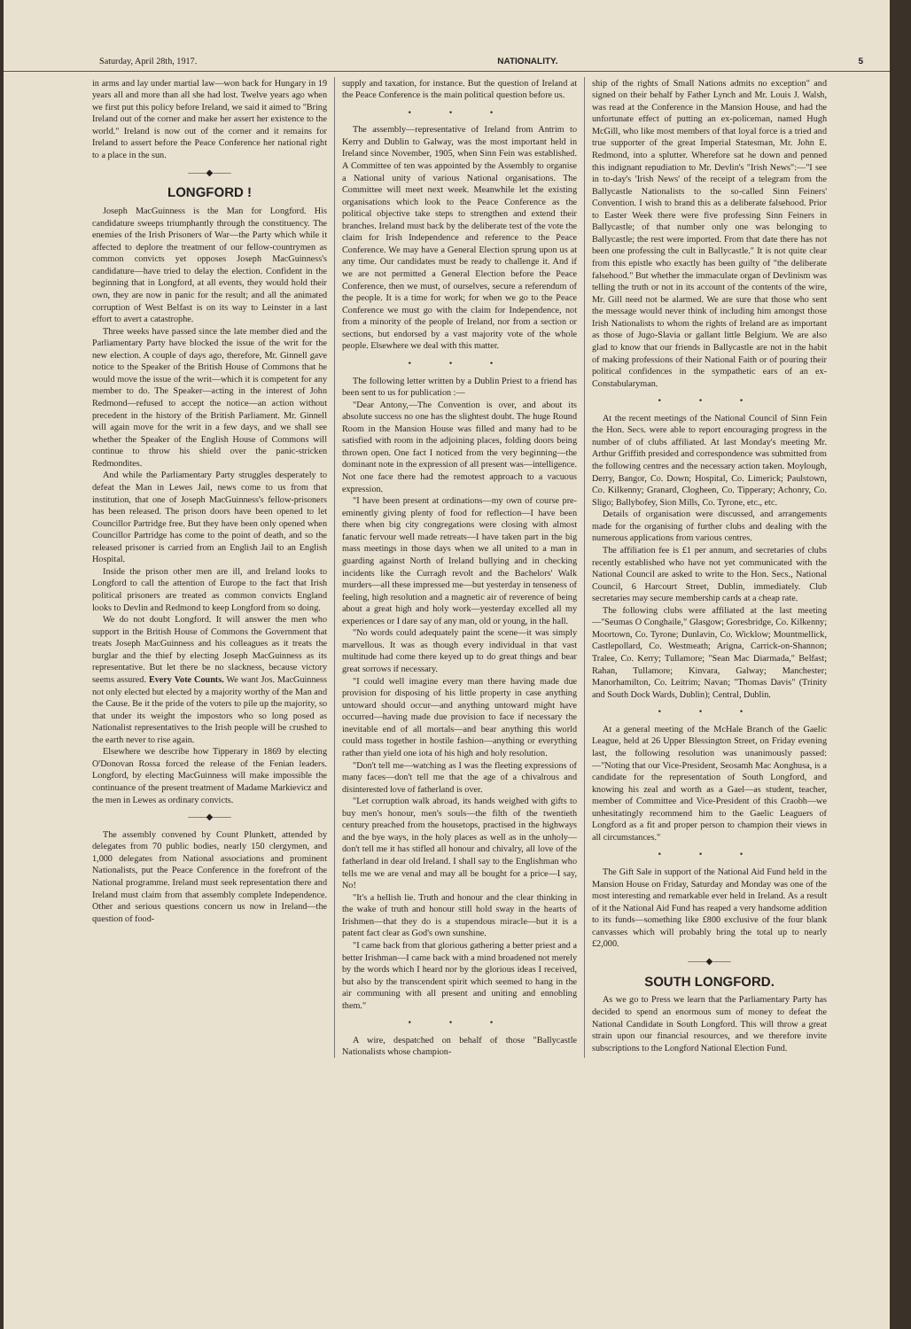Saturday, April 28th, 1917. NATIONALITY. 5
in arms and lay under martial law—won back for Hungary in 19 years all and more than all she had lost. Twelve years ago when we first put this policy before Ireland, we said it aimed to "Bring Ireland out of the corner and make her assert her existence to the world." Ireland is now out of the corner and it remains for Ireland to assert before the Peace Conference her national right to a place in the sun.
——◆——
LONGFORD !
Joseph MacGuinness is the Man for Longford. His candidature sweeps triumphantly through the constituency. The enemies of the Irish Prisoners of War—the Party which while it affected to deplore the treatment of our fellow-countrymen as common convicts yet opposes Joseph MacGuinness's candidature—have tried to delay the election. Confident in the beginning that in Longford, at all events, they would hold their own, they are now in panic for the result; and all the animated corruption of West Belfast is on its way to Leinster in a last effort to avert a catastrophe.
Three weeks have passed since the late member died and the Parliamentary Party have blocked the issue of the writ for the new election. A couple of days ago, therefore, Mr. Ginnell gave notice to the Speaker of the British House of Commons that he would move the issue of the writ—which it is competent for any member to do. The Speaker—acting in the interest of John Redmond—refused to accept the notice—an action without precedent in the history of the British Parliament. Mr. Ginnell will again move for the writ in a few days, and we shall see whether the Speaker of the English House of Commons will continue to throw his shield over the panic-stricken Redmondites.
And while the Parliamentary Party struggles desperately to defeat the Man in Lewes Jail, news come to us from that institution, that one of Joseph MacGuinness's fellow-prisoners has been released. The prison doors have been opened to let Councillor Partridge free. But they have been only opened when Councillor Partridge has come to the point of death, and so the released prisoner is carried from an English Jail to an English Hospital.
Inside the prison other men are ill, and Ireland looks to Longford to call the attention of Europe to the fact that Irish political prisoners are treated as common convicts England looks to Devlin and Redmond to keep Longford from so doing.
We do not doubt Longford. It will answer the men who support in the British House of Commons the Government that treats Joseph MacGuinness and his colleagues as it treats the burglar and the thief by electing Joseph MacGuinness as its representative. But let there be no slackness, because victory seems assured. Every Vote Counts. We want Jos. MacGuinness not only elected but elected by a majority worthy of the Man and the Cause. Be it the pride of the voters to pile up the majority, so that under its weight the impostors who so long posed as Nationalist representatives to the Irish people will be crushed to the earth never to rise again.
Elsewhere we describe how Tipperary in 1869 by electing O'Donovan Rossa forced the release of the Fenian leaders. Longford, by electing MacGuinness will make impossible the continuance of the present treatment of Madame Markievicz and the men in Lewes as ordinary convicts.
——◆——
The assembly convened by Count Plunkett, attended by delegates from 70 public bodies, nearly 150 clergymen, and 1,000 delegates from National associations and prominent Nationalists, put the Peace Conference in the forefront of the National programme. Ireland must seek representation there and Ireland must claim from that assembly complete Independence. Other and serious questions concern us now in Ireland—the question of food-
supply and taxation, for instance. But the question of Ireland at the Peace Conference is the main political question before us.
• • •
The assembly—representative of Ireland from Antrim to Kerry and Dublin to Galway, was the most important held in Ireland since November, 1905, when Sinn Fein was established. A Committee of ten was appointed by the Assembly to organise a National unity of various National organisations. The Committee will meet next week. Meanwhile let the existing organisations which look to the Peace Conference as the political objective take steps to strengthen and extend their branches. Ireland must back by the deliberate test of the vote the claim for Irish Independence and reference to the Peace Conference. We may have a General Election sprung upon us at any time. Our candidates must be ready to challenge it. And if we are not permitted a General Election before the Peace Conference, then we must, of ourselves, secure a referendum of the people. It is a time for work; for when we go to the Peace Conference we must go with the claim for Independence, not from a minority of the people of Ireland, nor from a section or sections, but endorsed by a vast majority vote of the whole people. Elsewhere we deal with this matter.
• • •
The following letter written by a Dublin Priest to a friend has been sent to us for publication :—
"Dear Antony,—The Convention is over, and about its absolute success no one has the slightest doubt. The huge Round Room in the Mansion House was filled and many had to be satisfied with room in the adjoining places, folding doors being thrown open. One fact I noticed from the very beginning—the dominant note in the expression of all present was—intelligence. Not one face there had the remotest approach to a vacuous expression.
"I have been present at ordinations—my own of course pre-eminently giving plenty of food for reflection—I have been there when big city congregations were closing with almost fanatic fervour well made retreats—I have taken part in the big mass meetings in those days when we all united to a man in guarding against North of Ireland bullying and in checking incidents like the Curragh revolt and the Bachelors' Walk murders—all these impressed me—but yesterday in tenseness of feeling, high resolution and a magnetic air of reverence of being about a great high and holy work—yesterday excelled all my experiences or I dare say of any man, old or young, in the hall.
"No words could adequately paint the scene—it was simply marvellous. It was as though every individual in that vast multitude had come there keyed up to do great things and bear great sorrows if necessary.
"I could well imagine every man there having made due provision for disposing of his little property in case anything untoward should occur—and anything untoward might have occurred—having made due provision to face if necessary the inevitable end of all mortals—and bear anything this world could mass together in hostile fashion—anything or everything rather than yield one iota of his high and holy resolution.
"Don't tell me—watching as I was the fleeting expressions of many faces—don't tell me that the age of a chivalrous and disinterested love of fatherland is over.
"Let corruption walk abroad, its hands weighed with gifts to buy men's honour, men's souls—the filth of the twentieth century preached from the housetops, practised in the highways and the bye ways, in the holy places as well as in the unholy—don't tell me it has stifled all honour and chivalry, all love of the fatherland in dear old Ireland. I shall say to the Englishman who tells me we are venal and may all be bought for a price—I say, No!
"It's a hellish lie. Truth and honour and the clear thinking in the wake of truth and honour still hold sway in the hearts of Irishmen—that they do is a stupendous miracle—but it is a patent fact clear as God's own sunshine.
"I came back from that glorious gathering a better priest and a better Irishman—I came back with a mind broadened not merely by the words which I heard nor by the glorious ideas I received, but also by the transcendent spirit which seemed to hang in the air communing with all present and uniting and ennobling them."
• • •
A wire, despatched on behalf of those "Ballycastle Nationalists whose champion-
ship of the rights of Small Nations admits no exception" and signed on their behalf by Father Lynch and Mr. Louis J. Walsh, was read at the Conference in the Mansion House, and had the unfortunate effect of putting an ex-policeman, named Hugh McGill, who like most members of that loyal force is a tried and true supporter of the great Imperial Statesman, Mr. John E. Redmond, into a splutter. Wherefore sat he down and penned this indignant repudiation to Mr. Devlin's "Irish News":—"I see in to-day's 'Irish News' of the receipt of a telegram from the Ballycastle Nationalists to the so-called Sinn Feiners' Convention. I wish to brand this as a deliberate falsehood. Prior to Easter Week there were five professing Sinn Feiners in Ballycastle; of that number only one was belonging to Ballycastle; the rest were imported. From that date there has not been one professing the cult in Ballycastle." It is not quite clear from this epistle who exactly has been guilty of "the deliberate falsehood." But whether the immaculate organ of Devlinism was telling the truth or not in its account of the contents of the wire, Mr. Gill need not be alarmed. We are sure that those who sent the message would never think of including him amongst those Irish Nationalists to whom the rights of Ireland are as important as those of Jugo-Slavia or gallant little Belgium. We are also glad to know that our friends in Ballycastle are not in the habit of making professions of their National Faith or of pouring their political confidences in the sympathetic ears of an ex-Constabularyman.
• • •
At the recent meetings of the National Council of Sinn Fein the Hon. Secs. were able to report encouraging progress in the number of of clubs affiliated. At last Monday's meeting Mr. Arthur Griffith presided and correspondence was submitted from the following centres and the necessary action taken. Moylough, Derry, Bangor, Co. Down; Hospital, Co. Limerick; Paulstown, Co. Kilkenny; Granard, Clogheen, Co. Tipperary; Achonry, Co. Sligo; Ballybofey, Sion Mills, Co. Tyrone, etc., etc.
Details of organisation were discussed, and arrangements made for the organising of further clubs and dealing with the numerous applications from various centres.
The affiliation fee is £1 per annum, and secretaries of clubs recently established who have not yet communicated with the National Council are asked to write to the Hon. Secs., National Council, 6 Harcourt Street, Dublin, immediately. Club secretaries may secure membership cards at a cheap rate.
The following clubs were affiliated at the last meeting—"Seumas O Conghaile," Glasgow; Goresbridge, Co. Kilkenny; Moortown, Co. Tyrone; Dunlavin, Co. Wicklow; Mountmellick, Castlepollard, Co. Westmeath; Arigna, Carrick-on-Shannon; Tralee, Co. Kerry; Tullamore; "Sean Mac Diarmada," Belfast; Rahan, Tullamore; Kinvara, Galway; Manchester; Manorhamilton, Co. Leitrim; Navan; "Thomas Davis" (Trinity and South Dock Wards, Dublin); Central, Dublin.
• • •
At a general meeting of the McHale Branch of the Gaelic League, held at 26 Upper Blessington Street, on Friday evening last, the following resolution was unanimously passed:—"Noting that our Vice-President, Seosamh Mac Aonghusa, is a candidate for the representation of South Longford, and knowing his zeal and worth as a Gael—as student, teacher, member of Committee and Vice-President of this Craobh—we unhesitatingly recommend him to the Gaelic Leaguers of Longford as a fit and proper person to champion their views in all circumstances."
• • •
The Gift Sale in support of the National Aid Fund held in the Mansion House on Friday, Saturday and Monday was one of the most interesting and remarkable ever held in Ireland. As a result of it the National Aid Fund has reaped a very handsome addition to its funds—something like £800 exclusive of the four blank canvasses which will probably bring the total up to nearly £2,000.
——◆——
SOUTH LONGFORD.
As we go to Press we learn that the Parliamentary Party has decided to spend an enormous sum of money to defeat the National Candidate in South Longford. This will throw a great strain upon our financial resources, and we therefore invite subscriptions to the Longford National Election Fund.